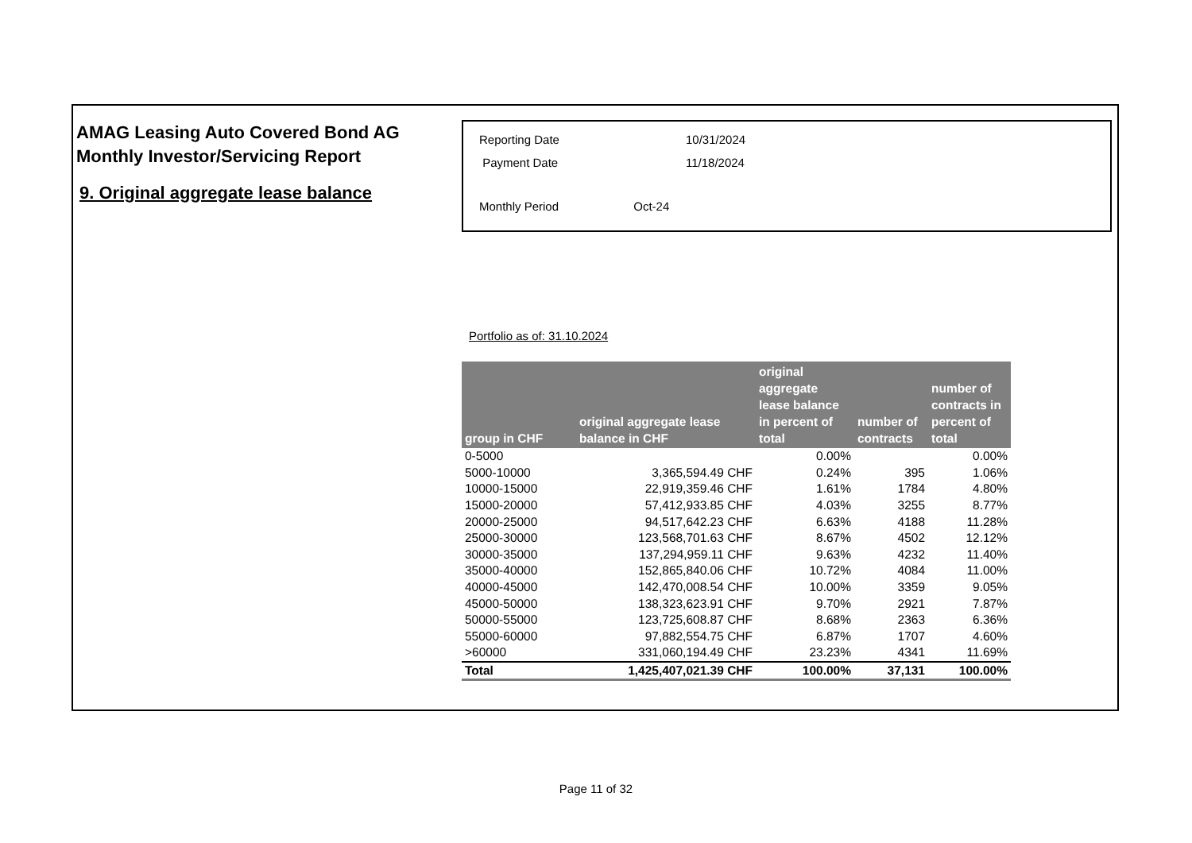AMAG Leasing Auto Covered Bond AG
Monthly Investor/Servicing Report
9. Original aggregate lease balance
| Reporting Date | 10/31/2024 |
| Payment Date | 11/18/2024 |
| Monthly Period Oct-24 | |
Portfolio as of: 31.10.2024
| group in CHF | original aggregate lease balance in CHF | original aggregate lease balance in percent of total | number of contracts | number of contracts in percent of total |
| --- | --- | --- | --- | --- |
| 0-5000 | | 0.00% | | 0.00% |
| 5000-10000 | 3,365,594.49 CHF | 0.24% | 395 | 1.06% |
| 10000-15000 | 22,919,359.46 CHF | 1.61% | 1784 | 4.80% |
| 15000-20000 | 57,412,933.85 CHF | 4.03% | 3255 | 8.77% |
| 20000-25000 | 94,517,642.23 CHF | 6.63% | 4188 | 11.28% |
| 25000-30000 | 123,568,701.63 CHF | 8.67% | 4502 | 12.12% |
| 30000-35000 | 137,294,959.11 CHF | 9.63% | 4232 | 11.40% |
| 35000-40000 | 152,865,840.06 CHF | 10.72% | 4084 | 11.00% |
| 40000-45000 | 142,470,008.54 CHF | 10.00% | 3359 | 9.05% |
| 45000-50000 | 138,323,623.91 CHF | 9.70% | 2921 | 7.87% |
| 50000-55000 | 123,725,608.87 CHF | 8.68% | 2363 | 6.36% |
| 55000-60000 | 97,882,554.75 CHF | 6.87% | 1707 | 4.60% |
| >60000 | 331,060,194.49 CHF | 23.23% | 4341 | 11.69% |
| Total | 1,425,407,021.39 CHF | 100.00% | 37,131 | 100.00% |
Page 11 of 32